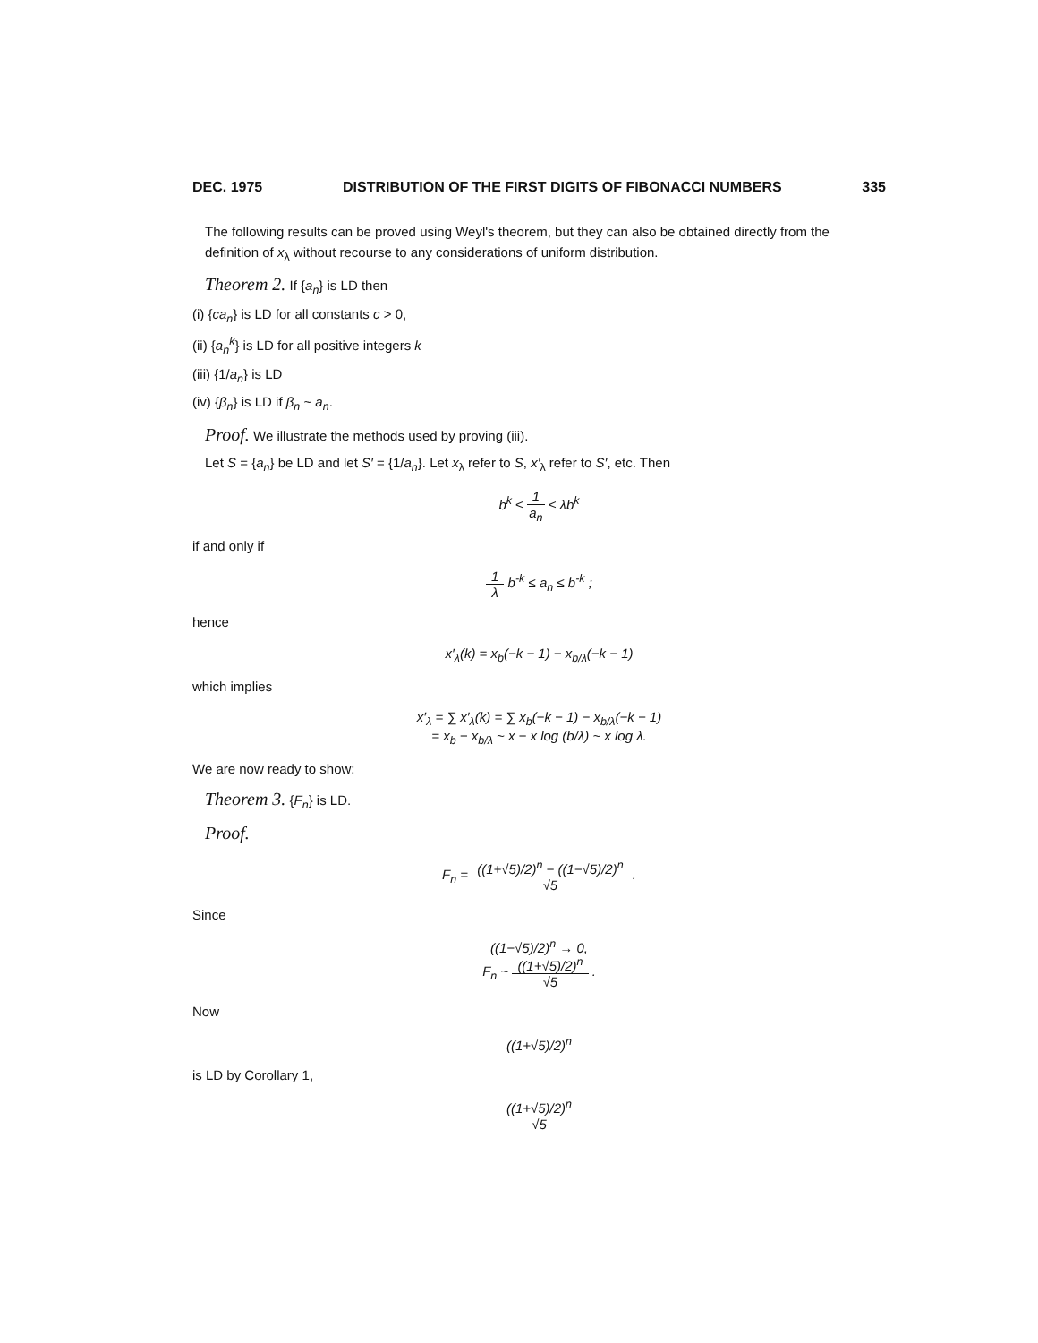DEC. 1975 DISTRIBUTION OF THE FIRST DIGITS OF FIBONACCI NUMBERS 335
The following results can be proved using Weyl's theorem, but they can also be obtained directly from the definition of x<sub>λ</sub> without recourse to any considerations of uniform distribution.
Theorem 2. If {a<sub>n</sub>} is LD then
(i) {ca<sub>n</sub>} is LD for all constants c > 0,
(ii) {a<sub>n</sub><sup>k</sup>} is LD for all positive integers k
(iii) {1/a<sub>n</sub>} is LD
(iv) {β<sub>n</sub>} is LD if β<sub>n</sub> ~ a<sub>n</sub>.
Proof. We illustrate the methods used by proving (iii).
Let S = {a<sub>n</sub>} be LD and let S′ = {1/a<sub>n</sub>}. Let x<sub>λ</sub> refer to S, x′<sub>λ</sub> refer to S′, etc. Then
b<sup>k</sup> ≤ 1 a<sub>n</sub> ≤ λb<sup>k</sup>
if and only if
1 λ b<sup>-k</sup> ≤ a<sub>n</sub> ≤ b<sup>-k</sup> ;
hence
x′<sub>λ</sub>(k) = x<sub>b</sub>(−k − 1) − x<sub>b/λ</sub>(−k − 1)
which implies
x′<sub>λ</sub> = ∑ x′<sub>λ</sub>(k) = ∑ x<sub>b</sub>(−k − 1) − x<sub>b/λ</sub>(−k − 1)
= x<sub>b</sub> − x<sub>b/λ</sub> ~ x − x log (b/λ) ~ x log λ.
We are now ready to show:
Theorem 3. {F<sub>n</sub>} is LD.
Proof.
F<sub>n</sub> = ((1+√5)/2)<sup>n</sup> − ((1−√5)/2)<sup>n</sup> √5 .
Since
((1−√5)/2)<sup>n</sup> → 0,
F<sub>n</sub> ~ ((1+√5)/2)<sup>n</sup> √5 .
Now
((1+√5)/2)<sup>n</sup>
is LD by Corollary 1,
((1+√5)/2)<sup>n</sup> √5